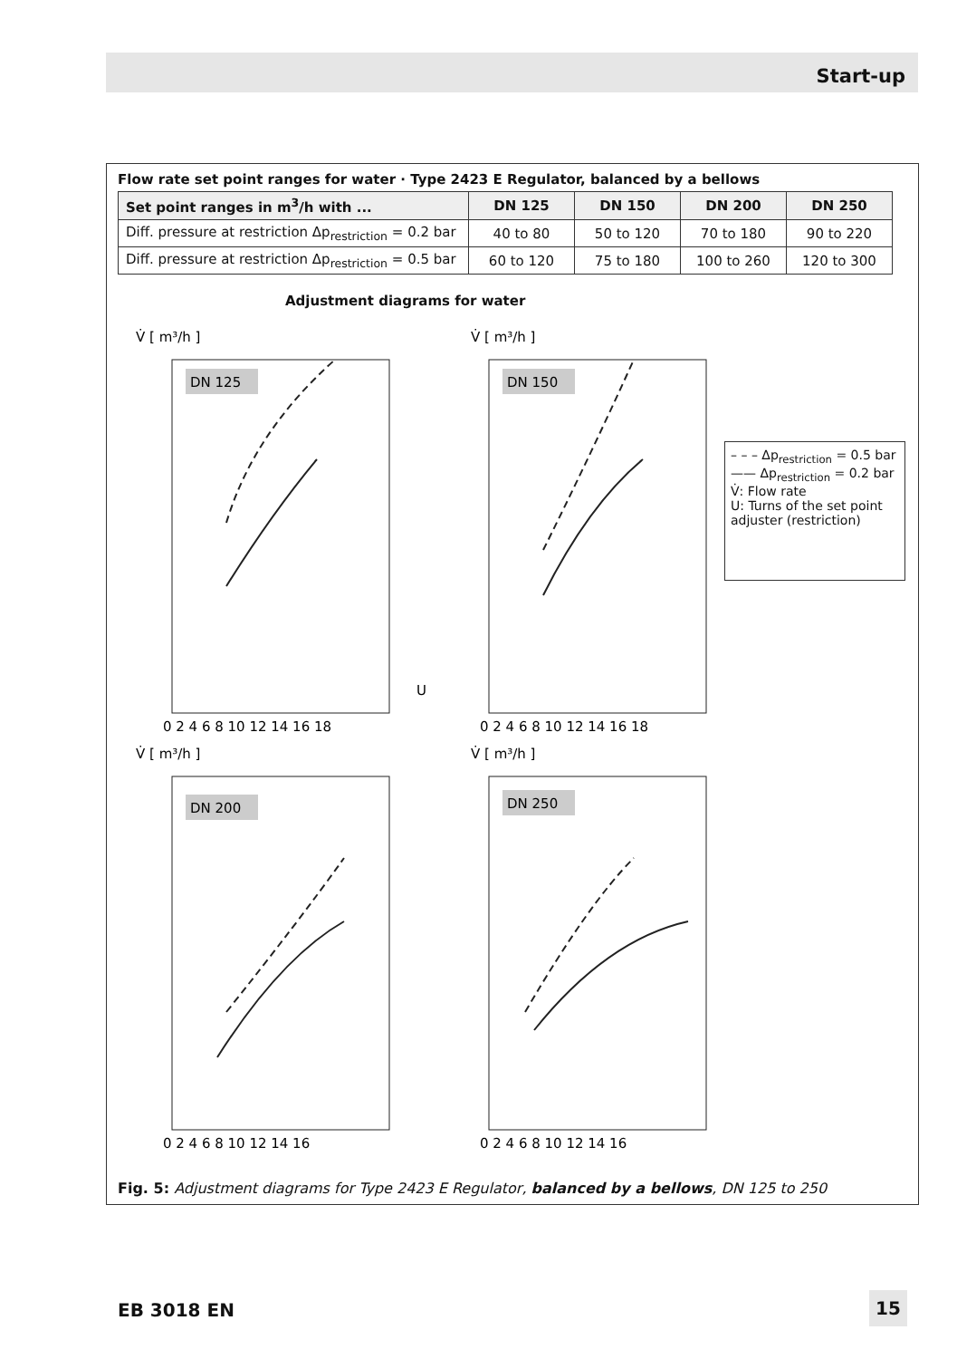Start-up
Flow rate set point ranges for water · Type 2423 E Regulator, balanced by a bellows
| Set point ranges in m<sup>3</sup>/h with ... | DN 125 | DN 150 | DN 200 | DN 250 |
| --- | --- | --- | --- | --- |
| Diff. pressure at restriction Δp<sub>restriction</sub> = 0.2 bar | 40 to 80 | 50 to 120 | 70 to 180 | 90 to 220 |
| Diff. pressure at restriction Δp<sub>restriction</sub> = 0.5 bar | 60 to 120 | 75 to 180 | 100 to 260 | 120 to 300 |
Adjustment diagrams for water
V̇ [ m³/h ]
DN 125
0 2 4 6 8 10 12 14 16 18
U
V̇ [ m³/h ]
DN 150
0 2 4 6 8 10 12 14 16 18
– – – Δp<sub>restriction</sub> = 0.5 bar
—— Δp<sub>restriction</sub> = 0.2 bar
V̇: Flow rate
U: Turns of the set point adjuster (restriction)
V̇ [ m³/h ]
DN 200
0 2 4 6 8 10 12 14 16
V̇ [ m³/h ]
DN 250
0 2 4 6 8 10 12 14 16
Fig. 5: Adjustment diagrams for Type 2423 E Regulator, balanced by a bellows, DN 125 to 250
EB 3018 EN 15